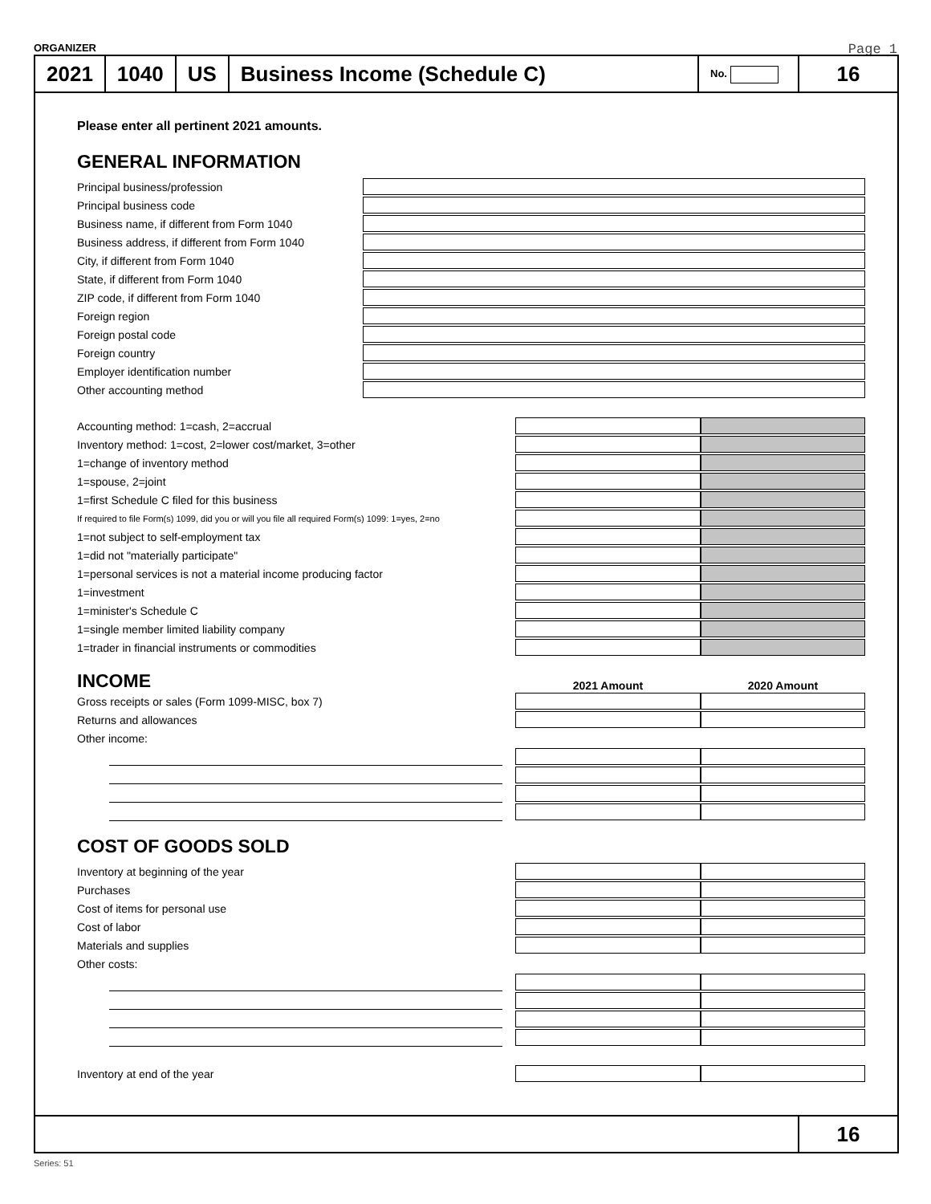ORGANIZER Page 1
2021 1040 US Business Income (Schedule C)
No.
16
Please enter all pertinent 2021 amounts.
GENERAL INFORMATION
Principal business/profession
Principal business code
Business name, if different from Form 1040
Business address, if different from Form 1040
City, if different from Form 1040
State, if different from Form 1040
ZIP code, if different from Form 1040
Foreign region
Foreign postal code
Foreign country
Employer identification number
Other accounting method
Accounting method: 1=cash, 2=accrual
Inventory method: 1=cost, 2=lower cost/market, 3=other
1=change of inventory method
1=spouse, 2=joint
1=first Schedule C filed for this business
If required to file Form(s) 1099, did you or will you file all required Form(s) 1099: 1=yes, 2=no
1=not subject to self-employment tax
1=did not "materially participate"
1=personal services is not a material income producing factor
1=investment
1=minister's Schedule C
1=single member limited liability company
1=trader in financial instruments or commodities
INCOME
2021 Amount 2020 Amount
Gross receipts or sales (Form 1099-MISC, box 7)
Returns and allowances
Other income:
COST OF GOODS SOLD
Inventory at beginning of the year
Purchases
Cost of items for personal use
Cost of labor
Materials and supplies
Other costs:
Inventory at end of the year
16
Series: 51